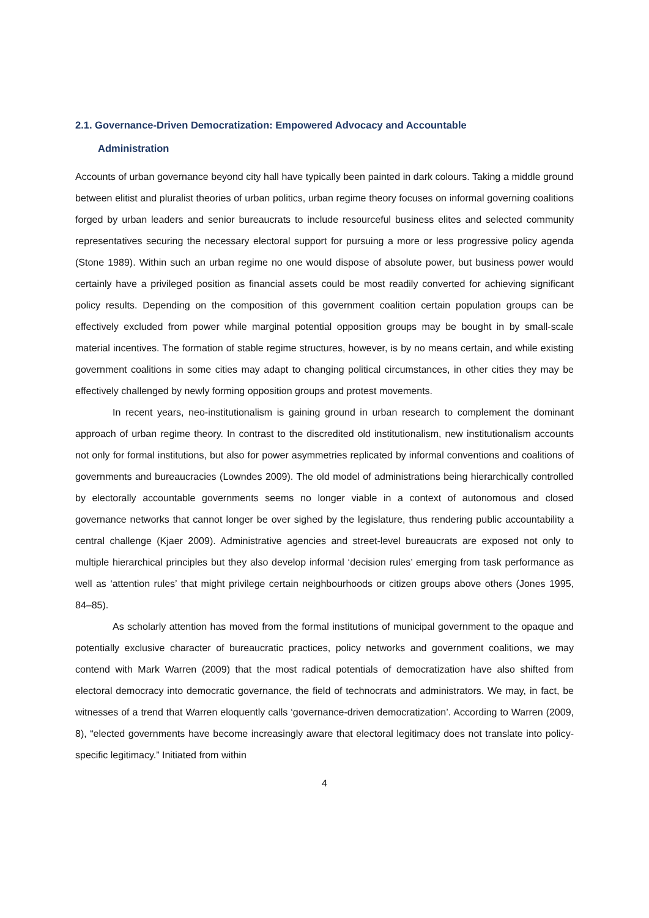2.1. Governance-Driven Democratization: Empowered Advocacy and Accountable
Administration
Accounts of urban governance beyond city hall have typically been painted in dark colours. Taking a middle ground between elitist and pluralist theories of urban politics, urban regime theory focuses on informal governing coalitions forged by urban leaders and senior bureaucrats to include resourceful business elites and selected community representatives securing the necessary electoral support for pursuing a more or less progressive policy agenda (Stone 1989). Within such an urban regime no one would dispose of absolute power, but business power would certainly have a privileged position as financial assets could be most readily converted for achieving significant policy results. Depending on the composition of this government coalition certain population groups can be effectively excluded from power while marginal potential opposition groups may be bought in by small-scale material incentives. The formation of stable regime structures, however, is by no means certain, and while existing government coalitions in some cities may adapt to changing political circumstances, in other cities they may be effectively challenged by newly forming opposition groups and protest movements.
In recent years, neo-institutionalism is gaining ground in urban research to complement the dominant approach of urban regime theory. In contrast to the discredited old institutionalism, new institutionalism accounts not only for formal institutions, but also for power asymmetries replicated by informal conventions and coalitions of governments and bureaucracies (Lowndes 2009). The old model of administrations being hierarchically controlled by electorally accountable governments seems no longer viable in a context of autonomous and closed governance networks that cannot longer be over sighed by the legislature, thus rendering public accountability a central challenge (Kjaer 2009). Administrative agencies and street-level bureaucrats are exposed not only to multiple hierarchical principles but they also develop informal ‘decision rules’ emerging from task performance as well as ‘attention rules’ that might privilege certain neighbourhoods or citizen groups above others (Jones 1995, 84–85).
As scholarly attention has moved from the formal institutions of municipal government to the opaque and potentially exclusive character of bureaucratic practices, policy networks and government coalitions, we may contend with Mark Warren (2009) that the most radical potentials of democratization have also shifted from electoral democracy into democratic governance, the field of technocrats and administrators. We may, in fact, be witnesses of a trend that Warren eloquently calls ‘governance-driven democratization’. According to Warren (2009, 8), “elected governments have become increasingly aware that electoral legitimacy does not translate into policy-specific legitimacy.” Initiated from within
4